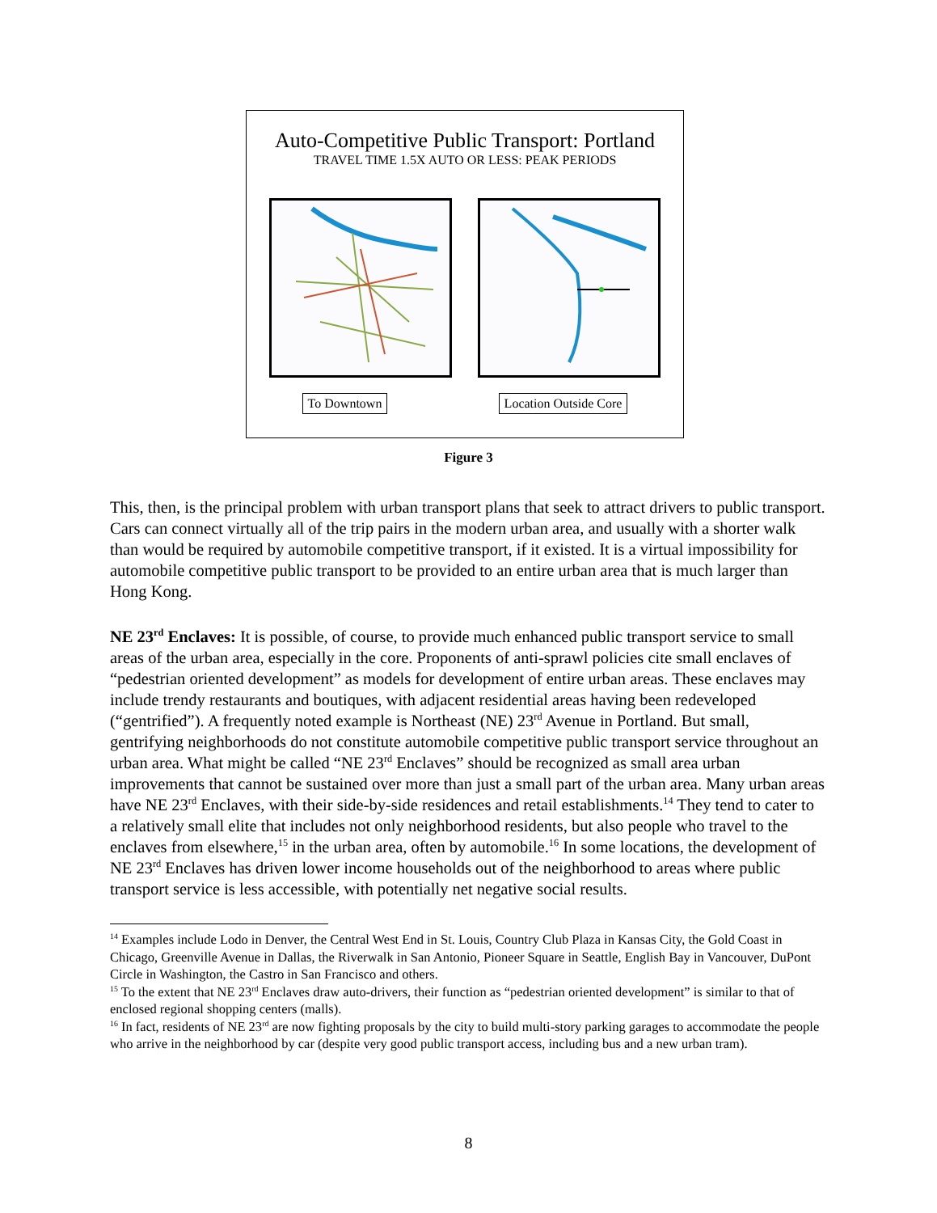Auto-Competitive Public Transport: Portland
TRAVEL TIME 1.5X AUTO OR LESS: PEAK PERIODS
To Downtown Location Outside Core
Figure 3
This, then, is the principal problem with urban transport plans that seek to attract drivers to public transport. Cars can connect virtually all of the trip pairs in the modern urban area, and usually with a shorter walk than would be required by automobile competitive transport, if it existed. It is a virtual impossibility for automobile competitive public transport to be provided to an entire urban area that is much larger than Hong Kong.
NE 23<sup>rd</sup> Enclaves: It is possible, of course, to provide much enhanced public transport service to small areas of the urban area, especially in the core. Proponents of anti-sprawl policies cite small enclaves of “pedestrian oriented development” as models for development of entire urban areas. These enclaves may include trendy restaurants and boutiques, with adjacent residential areas having been redeveloped (“gentrified”). A frequently noted example is Northeast (NE) 23<sup>rd</sup> Avenue in Portland. But small, gentrifying neighborhoods do not constitute automobile competitive public transport service throughout an urban area. What might be called “NE 23<sup>rd</sup> Enclaves” should be recognized as small area urban improvements that cannot be sustained over more than just a small part of the urban area. Many urban areas have NE 23<sup>rd</sup> Enclaves, with their side-by-side residences and retail establishments.<sup>14</sup> They tend to cater to a relatively small elite that includes not only neighborhood residents, but also people who travel to the enclaves from elsewhere,<sup>15</sup> in the urban area, often by automobile.<sup>16</sup> In some locations, the development of NE 23<sup>rd</sup> Enclaves has driven lower income households out of the neighborhood to areas where public transport service is less accessible, with potentially net negative social results.
<sup>14</sup> Examples include Lodo in Denver, the Central West End in St. Louis, Country Club Plaza in Kansas City, the Gold Coast in Chicago, Greenville Avenue in Dallas, the Riverwalk in San Antonio, Pioneer Square in Seattle, English Bay in Vancouver, DuPont Circle in Washington, the Castro in San Francisco and others.
<sup>15</sup> To the extent that NE 23<sup>rd</sup> Enclaves draw auto-drivers, their function as “pedestrian oriented development” is similar to that of enclosed regional shopping centers (malls).
<sup>16</sup> In fact, residents of NE 23<sup>rd</sup> are now fighting proposals by the city to build multi-story parking garages to accommodate the people who arrive in the neighborhood by car (despite very good public transport access, including bus and a new urban tram).
8